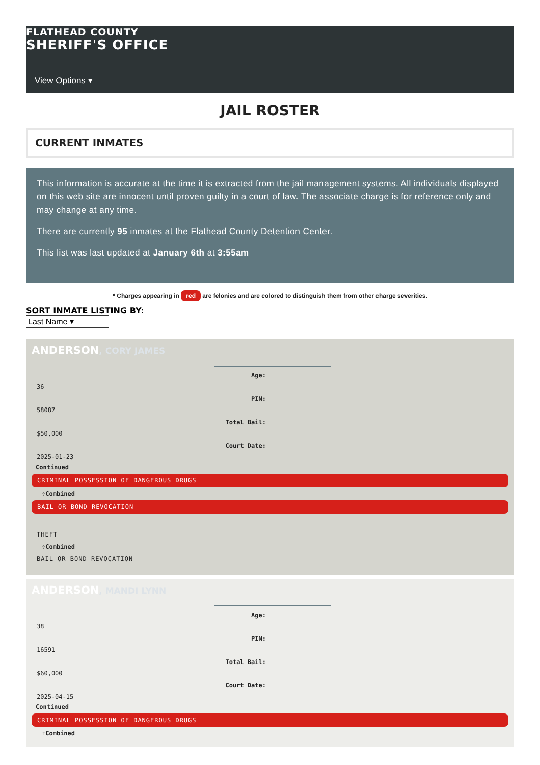FLATHEAD COUNTY
SHERIFF'S OFFICE
View Options ▾
JAIL ROSTER
CURRENT INMATES
This information is accurate at the time it is extracted from the jail management systems. All individuals displayed on this web site are innocent until proven guilty in a court of law. The associate charge is for reference only and may change at any time.
There are currently 95 inmates at the Flathead County Detention Center.
This list was last updated at January 6th at 3:55am
* Charges appearing in red are felonies and are colored to distinguish them from other charge severities.
SORT INMATE LISTING BY:
Last Name ▾
ANDERSON, CORY JAMES
Age:
36
PIN:
58087
Total Bail:
$50,000
Court Date:
2025-01-23
Continued
CRIMINAL POSSESSION OF DANGEROUS DRUGS
⇧Combined
BAIL OR BOND REVOCATION
THEFT
⇧Combined
BAIL OR BOND REVOCATION
ANDERSON, MANDI LYNN
Age:
38
PIN:
16591
Total Bail:
$60,000
Court Date:
2025-04-15
Continued
CRIMINAL POSSESSION OF DANGEROUS DRUGS
⇧Combined